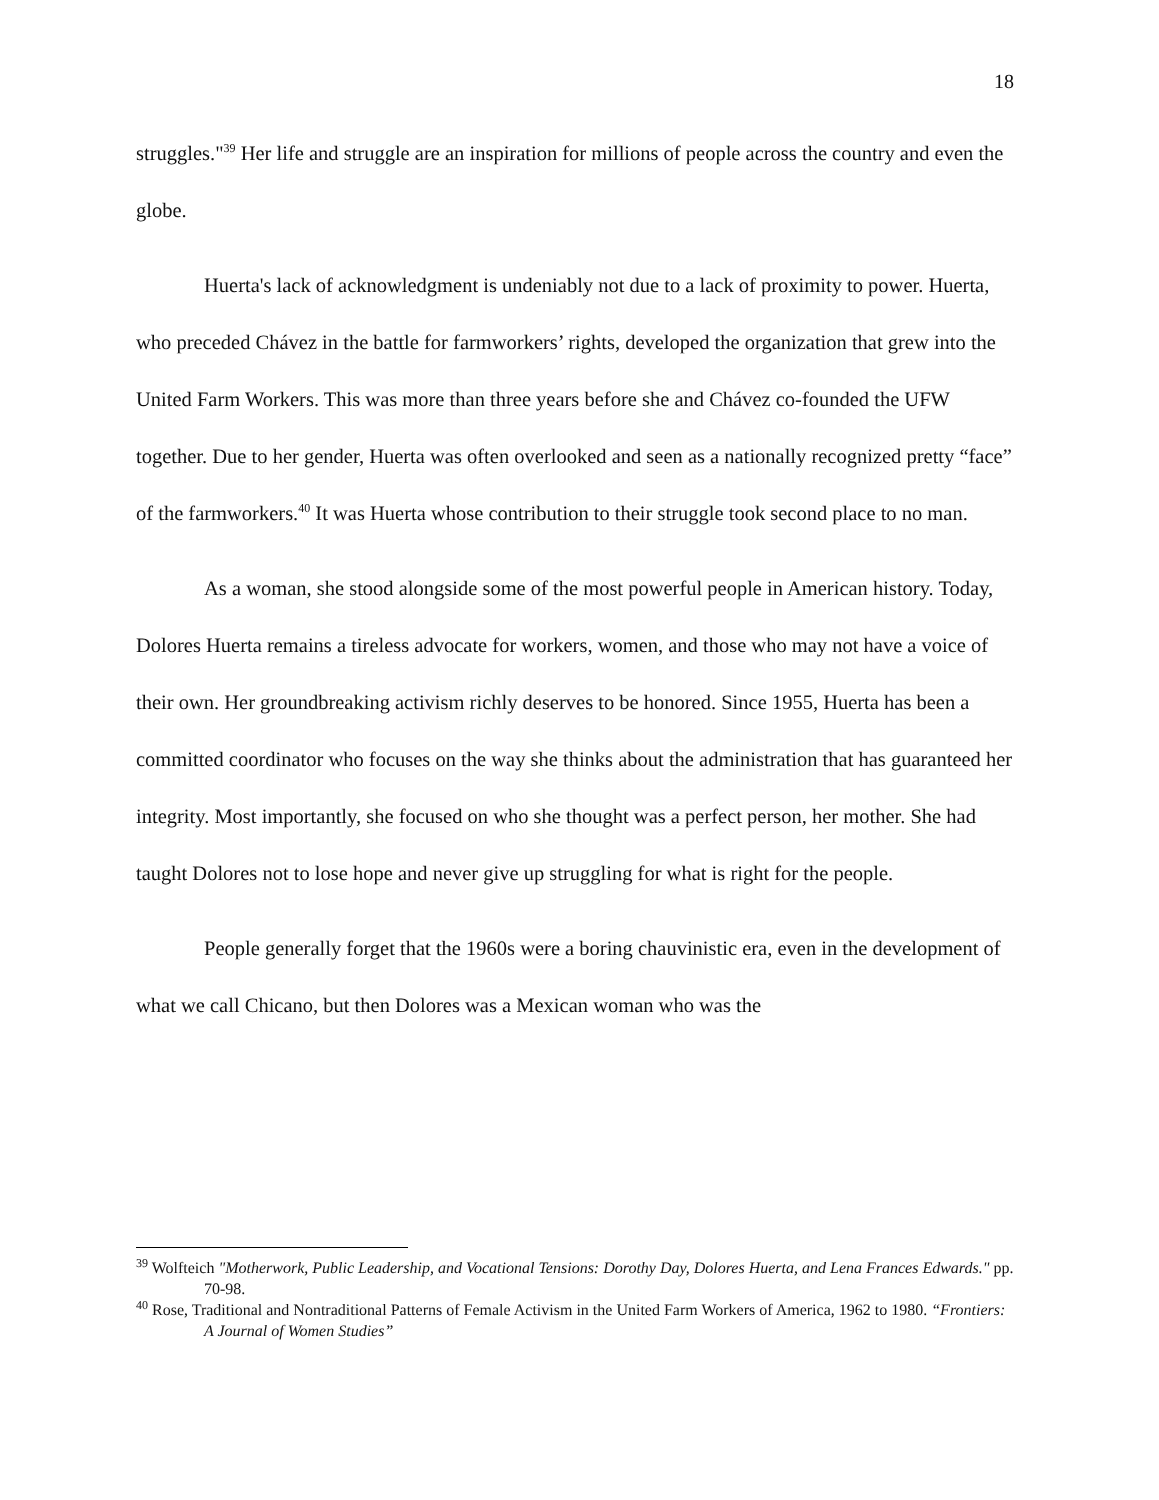18
struggles."<sup>39</sup> Her life and struggle are an inspiration for millions of people across the country and even the globe.
Huerta's lack of acknowledgment is undeniably not due to a lack of proximity to power. Huerta, who preceded Chávez in the battle for farmworkers’ rights, developed the organization that grew into the United Farm Workers. This was more than three years before she and Chávez co-founded the UFW together. Due to her gender, Huerta was often overlooked and seen as a nationally recognized pretty “face” of the farmworkers.<sup>40</sup> It was Huerta whose contribution to their struggle took second place to no man.
As a woman, she stood alongside some of the most powerful people in American history. Today, Dolores Huerta remains a tireless advocate for workers, women, and those who may not have a voice of their own. Her groundbreaking activism richly deserves to be honored. Since 1955, Huerta has been a committed coordinator who focuses on the way she thinks about the administration that has guaranteed her integrity. Most importantly, she focused on who she thought was a perfect person, her mother. She had taught Dolores not to lose hope and never give up struggling for what is right for the people.
People generally forget that the 1960s were a boring chauvinistic era, even in the development of what we call Chicano, but then Dolores was a Mexican woman who was the
<sup>39</sup> Wolfteich "Motherwork, Public Leadership, and Vocational Tensions: Dorothy Day, Dolores Huerta, and Lena Frances Edwards." pp. 70-98.
<sup>40</sup> Rose, Traditional and Nontraditional Patterns of Female Activism in the United Farm Workers of America, 1962 to 1980. “Frontiers: A Journal of Women Studies”